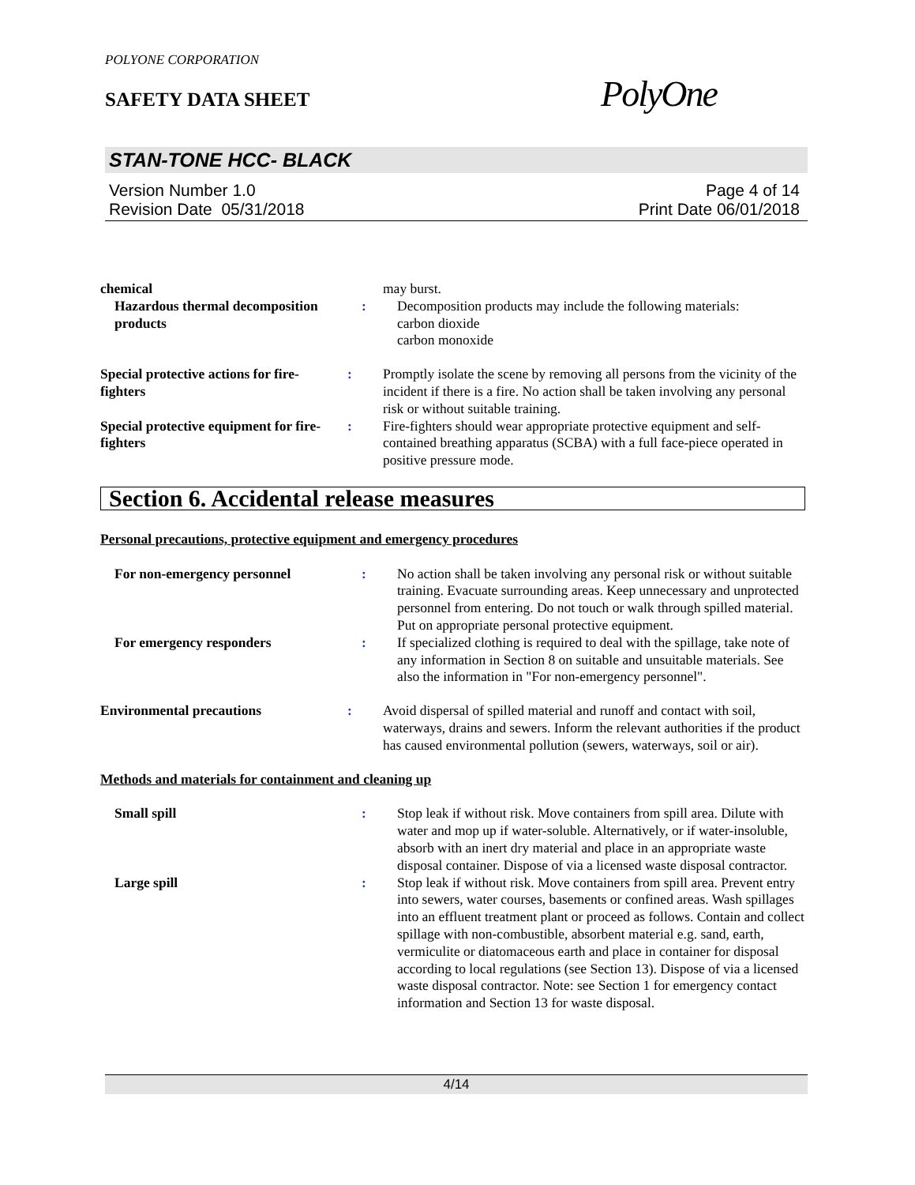POLYONE CORPORATION
SAFETY DATA SHEET
PolyOne
STAN-TONE HCC- BLACK
Version Number 1.0
Revision Date 05/31/2018
Page 4 of 14
Print Date 06/01/2018
chemical may burst.
Hazardous thermal decomposition products
: Decomposition products may include the following materials:
carbon dioxide
carbon monoxide
Special protective actions for fire-fighters
: Promptly isolate the scene by removing all persons from the vicinity of the incident if there is a fire. No action shall be taken involving any personal risk or without suitable training.
Special protective equipment for fire-fighters
: Fire-fighters should wear appropriate protective equipment and self-contained breathing apparatus (SCBA) with a full face-piece operated in positive pressure mode.
Section 6. Accidental release measures
Personal precautions, protective equipment and emergency procedures
For non-emergency personnel : No action shall be taken involving any personal risk or without suitable training. Evacuate surrounding areas. Keep unnecessary and unprotected personnel from entering. Do not touch or walk through spilled material. Put on appropriate personal protective equipment.
For emergency responders : If specialized clothing is required to deal with the spillage, take note of any information in Section 8 on suitable and unsuitable materials. See also the information in "For non-emergency personnel".
Environmental precautions : Avoid dispersal of spilled material and runoff and contact with soil, waterways, drains and sewers. Inform the relevant authorities if the product has caused environmental pollution (sewers, waterways, soil or air).
Methods and materials for containment and cleaning up
Small spill : Stop leak if without risk. Move containers from spill area. Dilute with water and mop up if water-soluble. Alternatively, or if water-insoluble, absorb with an inert dry material and place in an appropriate waste disposal container. Dispose of via a licensed waste disposal contractor.
Large spill : Stop leak if without risk. Move containers from spill area. Prevent entry into sewers, water courses, basements or confined areas. Wash spillages into an effluent treatment plant or proceed as follows. Contain and collect spillage with non-combustible, absorbent material e.g. sand, earth, vermiculite or diatomaceous earth and place in container for disposal according to local regulations (see Section 13). Dispose of via a licensed waste disposal contractor. Note: see Section 1 for emergency contact information and Section 13 for waste disposal.
4/14